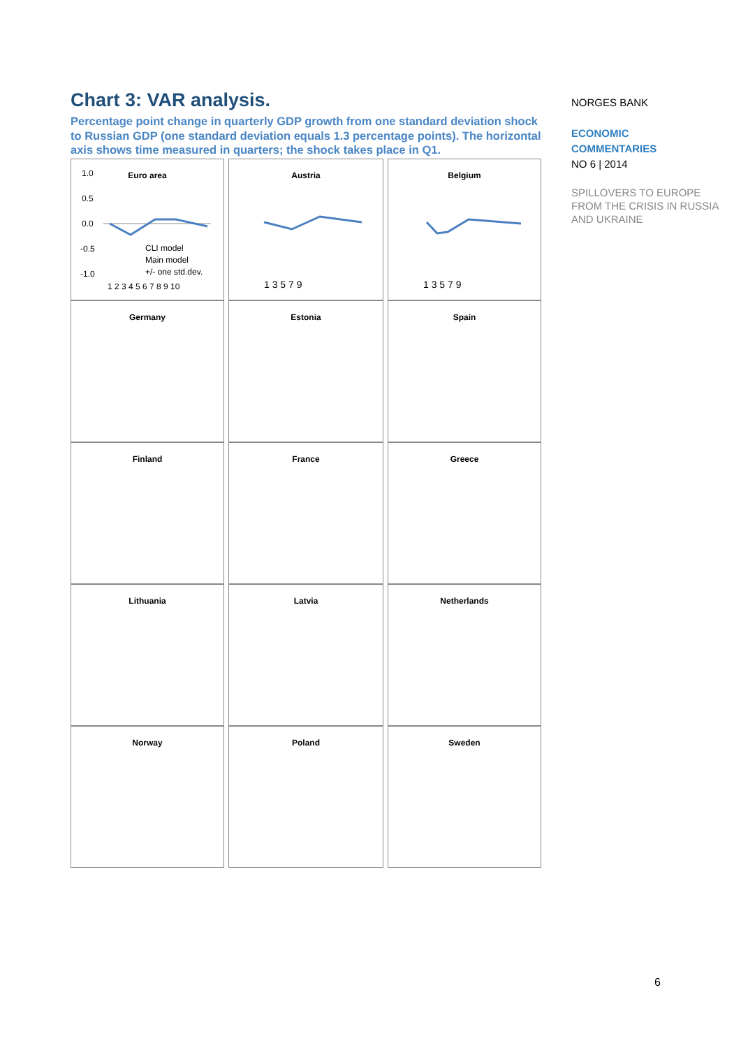Chart 3: VAR analysis.
Percentage point change in quarterly GDP growth from one standard deviation shock to Russian GDP (one standard deviation equals 1.3 percentage points). The horizontal axis shows time measured in quarters; the shock takes place in Q1.
Euro area
1.0
0.5
0.0
-0.5
-1.0
1 2 3 4 5 6 7 8 9 10
CLI model
Main model
+/- one std.dev.
Austria
1 3 5 7 9
Belgium
1 3 5 7 9
Germany
Estonia
Spain
Finland
France
Greece
Lithuania
Latvia
Netherlands
Norway
Poland
Sweden
NORGES BANK
ECONOMIC
COMMENTARIES
NO 6 | 2014
SPILLOVERS TO EUROPE FROM THE CRISIS IN RUSSIA AND UKRAINE
6